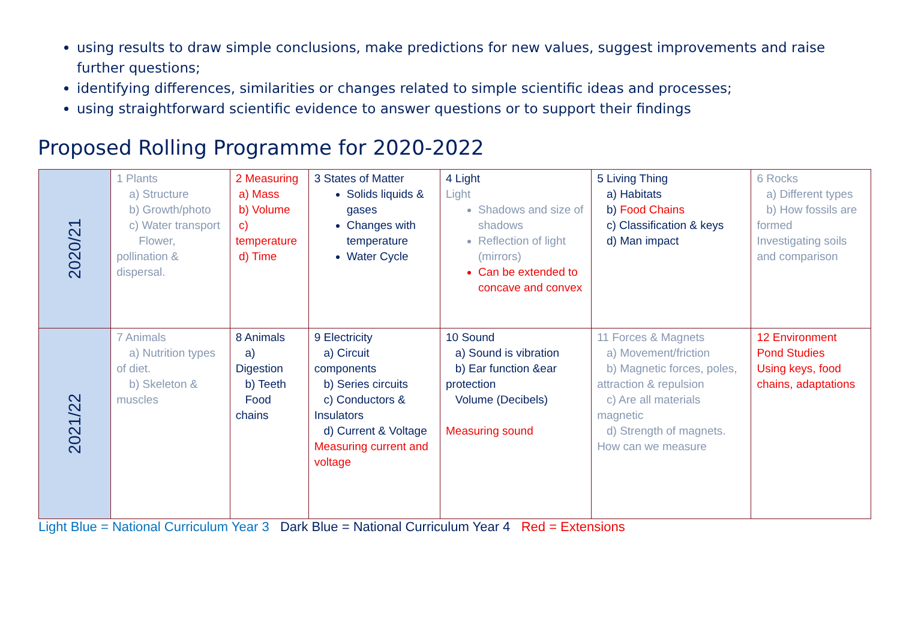using results to draw simple conclusions, make predictions for new values, suggest improvements and raise further questions;
identifying differences, similarities or changes related to simple scientific ideas and processes;
using straightforward scientific evidence to answer questions or to support their findings
Proposed Rolling Programme for 2020-2022
| 2020/21 | 1 Plants a) Structure b) Growth/photo c) Water transport Flower, pollination & dispersal. | 2 Measuring a) Mass b) Volume c) temperature d) Time | 3 States of Matter Solids liquids & gases Changes with temperature Water Cycle | 4 Light Light Shadows and size of shadows Reflection of light (mirrors) Can be extended to concave and convex | 5 Living Thing a) Habitats b) Food Chains c) Classification & keys d) Man impact | 6 Rocks a) Different types b) How fossils are formed Investigating soils and comparison |
| 2021/22 | 7 Animals a) Nutrition types of diet. b) Skeleton & muscles | 8 Animals a) Digestion b) Teeth Food chains | 9 Electricity a) Circuit components b) Series circuits c) Conductors & Insulators d) Current & Voltage Measuring current and voltage | 10 Sound a) Sound is vibration b) Ear function &ear protection Volume (Decibels) Measuring sound | 11 Forces & Magnets a) Movement/friction b) Magnetic forces, poles, attraction & repulsion c) Are all materials magnetic d) Strength of magnets. How can we measure | 12 Environment Pond Studies Using keys, food chains, adaptations |
Light Blue = National Curriculum Year 3 Dark Blue = National Curriculum Year 4 Red = Extensions